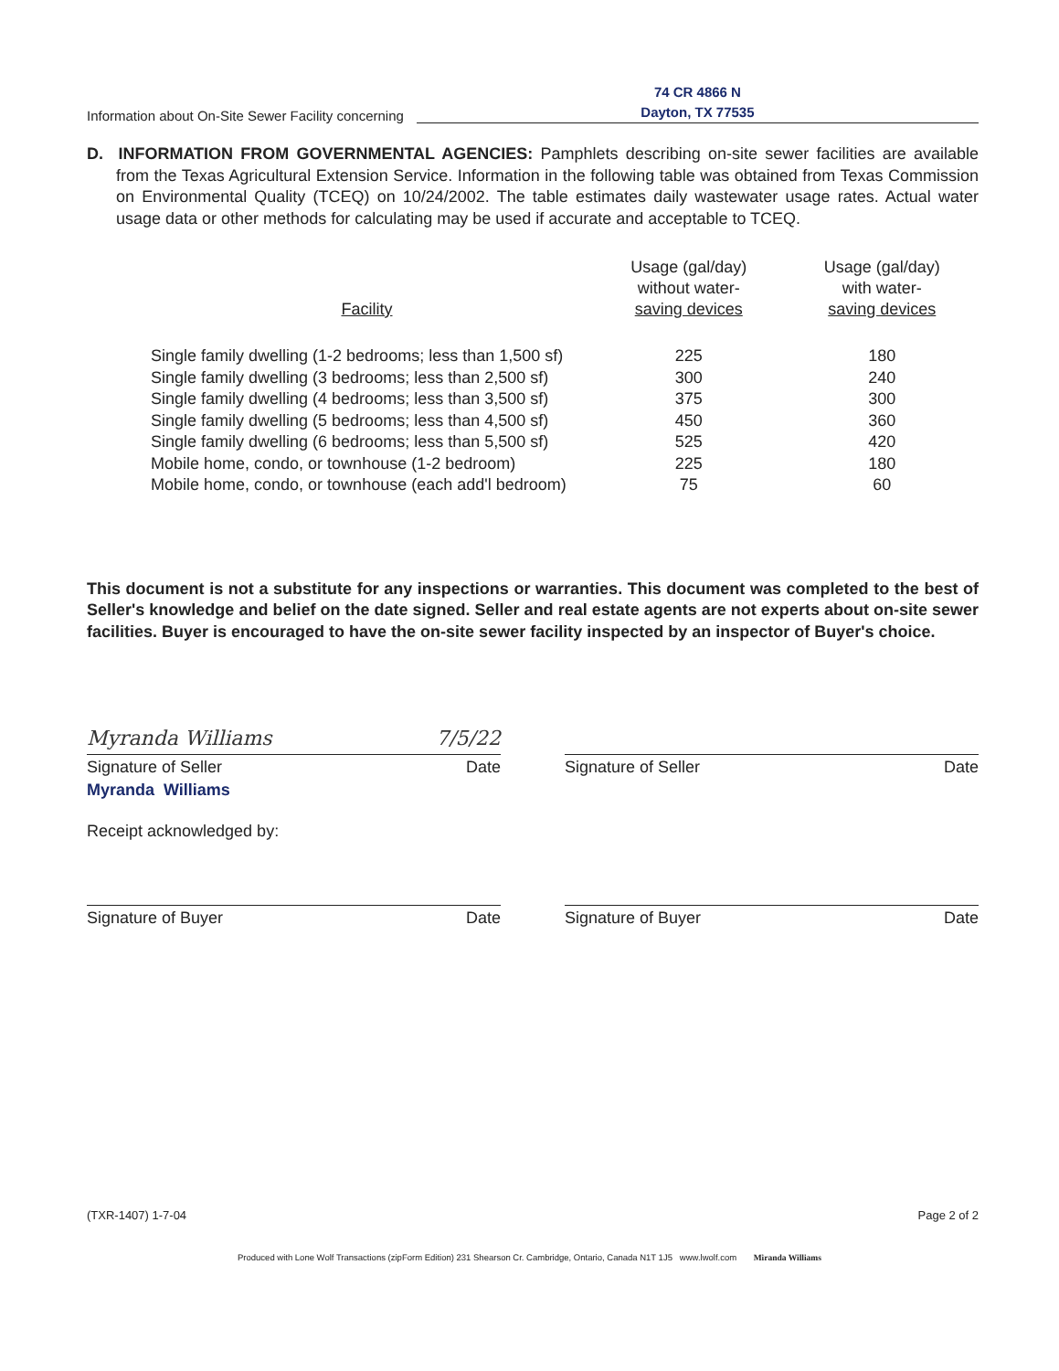Information about On-Site Sewer Facility concerning
74 CR 4866 N
Dayton, TX 77535
D. INFORMATION FROM GOVERNMENTAL AGENCIES: Pamphlets describing on-site sewer facilities are available from the Texas Agricultural Extension Service. Information in the following table was obtained from Texas Commission on Environmental Quality (TCEQ) on 10/24/2002. The table estimates daily wastewater usage rates. Actual water usage data or other methods for calculating may be used if accurate and acceptable to TCEQ.
| Facility | Usage (gal/day) without water- saving devices | Usage (gal/day) with water- saving devices |
| --- | --- | --- |
| Single family dwelling (1-2 bedrooms; less than 1,500 sf) | 225 | 180 |
| Single family dwelling (3 bedrooms; less than 2,500 sf) | 300 | 240 |
| Single family dwelling (4 bedrooms; less than 3,500 sf) | 375 | 300 |
| Single family dwelling (5 bedrooms; less than 4,500 sf) | 450 | 360 |
| Single family dwelling (6 bedrooms; less than 5,500 sf) | 525 | 420 |
| Mobile home, condo, or townhouse (1-2 bedroom) | 225 | 180 |
| Mobile home, condo, or townhouse (each add'l bedroom) | 75 | 60 |
This document is not a substitute for any inspections or warranties. This document was completed to the best of Seller's knowledge and belief on the date signed. Seller and real estate agents are not experts about on-site sewer facilities. Buyer is encouraged to have the on-site sewer facility inspected by an inspector of Buyer's choice.
Myranda Williams 7/5/22
Signature of Seller Date
Myranda Williams
Receipt acknowledged by:
Signature of Seller Date
Signature of Buyer Date Signature of Buyer Date
(TXR-1407) 1-7-04 Page 2 of 2
Produced with Lone Wolf Transactions (zipForm Edition) 231 Shearson Cr. Cambridge, Ontario, Canada N1T 1J5 www.lwolf.com Miranda Williams